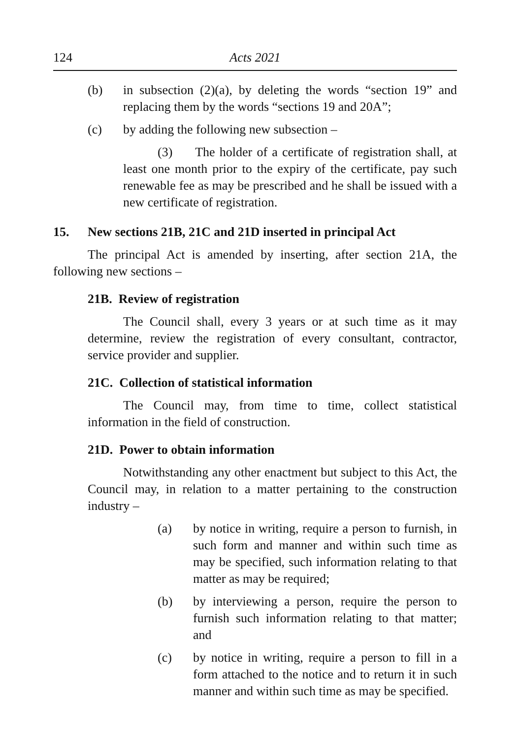124 Acts 2021
(b) in subsection (2)(a), by deleting the words “section 19” and replacing them by the words “sections 19 and 20A”;
(c) by adding the following new subsection –
(3) The holder of a certificate of registration shall, at least one month prior to the expiry of the certificate, pay such renewable fee as may be prescribed and he shall be issued with a new certificate of registration.
15. New sections 21B, 21C and 21D inserted in principal Act
The principal Act is amended by inserting, after section 21A, the following new sections –
21B. Review of registration
The Council shall, every 3 years or at such time as it may determine, review the registration of every consultant, contractor, service provider and supplier.
21C. Collection of statistical information
The Council may, from time to time, collect statistical information in the field of construction.
21D. Power to obtain information
Notwithstanding any other enactment but subject to this Act, the Council may, in relation to a matter pertaining to the construction industry –
(a) by notice in writing, require a person to furnish, in such form and manner and within such time as may be specified, such information relating to that matter as may be required;
(b) by interviewing a person, require the person to furnish such information relating to that matter; and
(c) by notice in writing, require a person to fill in a form attached to the notice and to return it in such manner and within such time as may be specified.